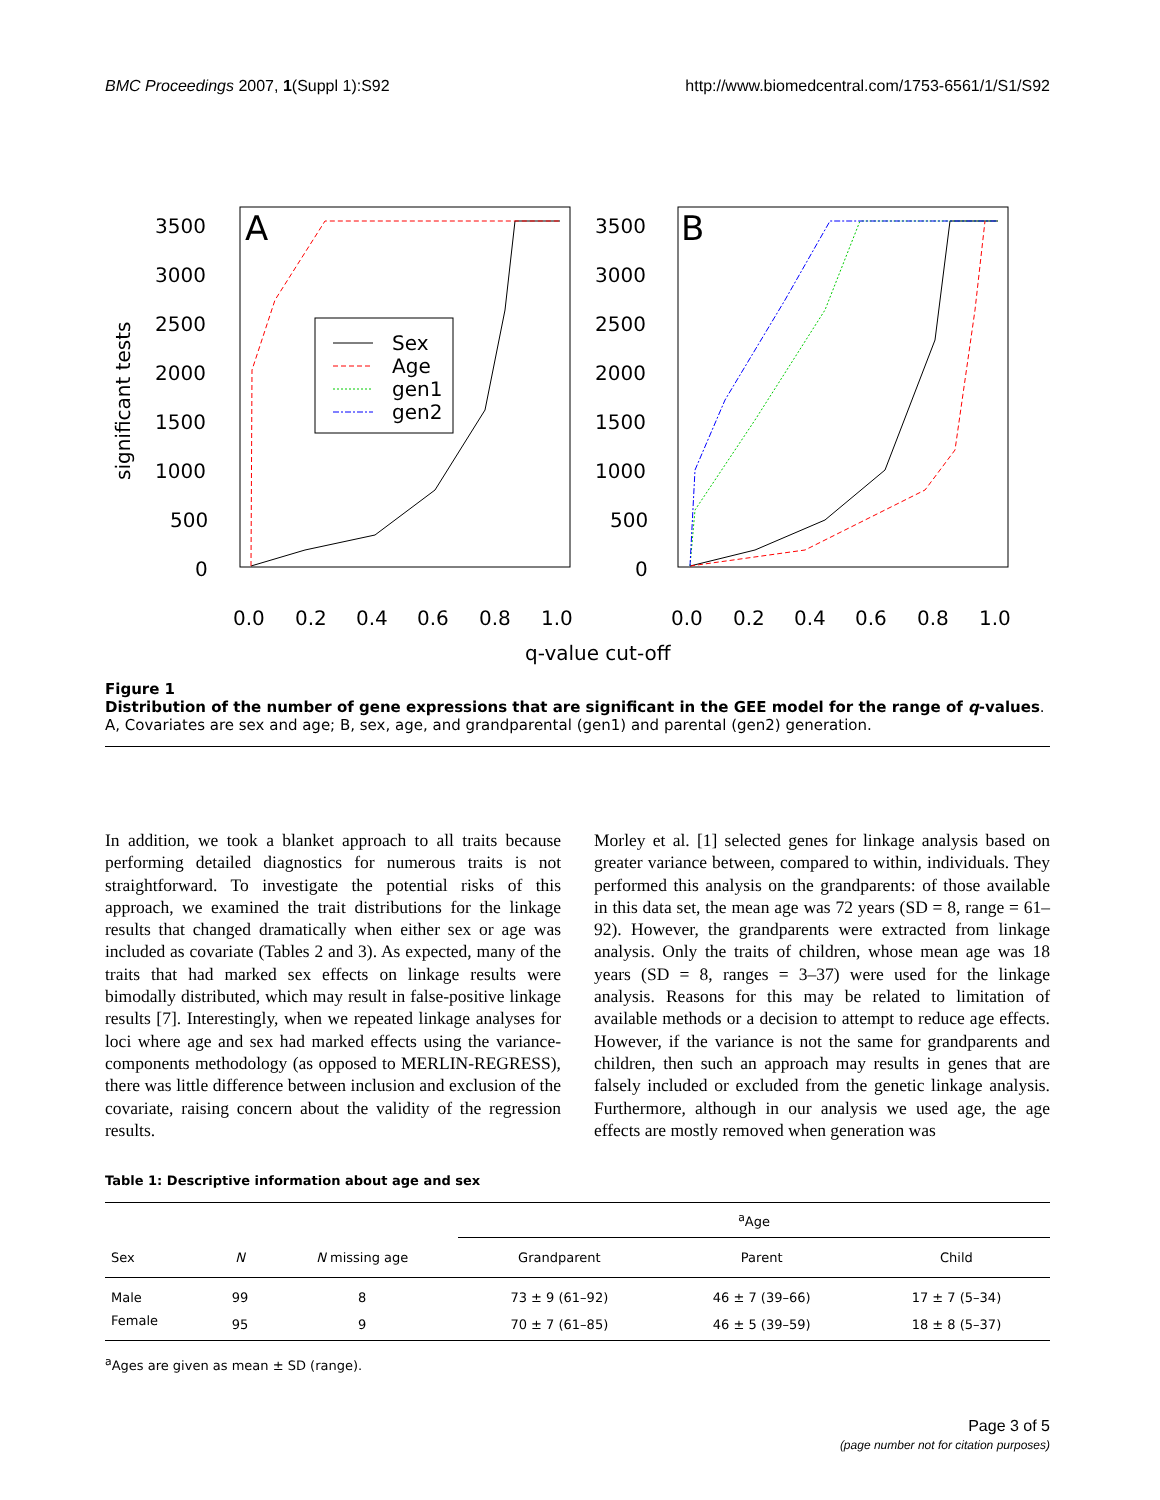BMC Proceedings 2007, 1(Suppl 1):S92 http://www.biomedcentral.com/1753-6561/1/S1/S92
A
B
3500
3000
2500
2000
1500
1000
500
0
3500
3000
2500
2000
1500
1000
500
0
0.0
0.2
0.4
0.6
0.8
1.0
0.0
0.2
0.4
0.6
0.8
1.0
q-value cut-off
significant tests
Sex
Age
gen1
gen2
Figure 1
Distribution of the number of gene expressions that are significant in the GEE model for the range of q-values.
A, Covariates are sex and age; B, sex, age, and grandparental (gen1) and parental (gen2) generation.
In addition, we took a blanket approach to all traits because performing detailed diagnostics for numerous traits is not straightforward. To investigate the potential risks of this approach, we examined the trait distributions for the linkage results that changed dramatically when either sex or age was included as covariate (Tables 2 and 3). As expected, many of the traits that had marked sex effects on linkage results were bimodally distributed, which may result in false-positive linkage results [7]. Interestingly, when we repeated linkage analyses for loci where age and sex had marked effects using the variance-components methodology (as opposed to MERLIN-REGRESS), there was little difference between inclusion and exclusion of the covariate, raising concern about the validity of the regression results.
Morley et al. [1] selected genes for linkage analysis based on greater variance between, compared to within, individuals. They performed this analysis on the grandparents: of those available in this data set, the mean age was 72 years (SD = 8, range = 61–92). However, the grandparents were extracted from linkage analysis. Only the traits of children, whose mean age was 18 years (SD = 8, ranges = 3–37) were used for the linkage analysis. Reasons for this may be related to limitation of available methods or a decision to attempt to reduce age effects. However, if the variance is not the same for grandparents and children, then such an approach may results in genes that are falsely included or excluded from the genetic linkage analysis. Furthermore, although in our analysis we used age, the age effects are mostly removed when generation was
Table 1: Descriptive information about age and sex
| | | | <sup>a</sup> Age | | |
| --- | --- | --- | --- | --- | --- |
| Sex | N | N missing age | Grandparent | Parent | Child |
| Male | 99 | 8 | 73 ± 9 (61–92) | 46 ± 7 (39–66) | 17 ± 7 (5–34) |
| Female | 95 | 9 | 70 ± 7 (61–85) | 46 ± 5 (39–59) | 18 ± 8 (5–37) |
<sup>a</sup> Ages are given as mean ± SD (range).
Page 3 of 5
(page number not for citation purposes)